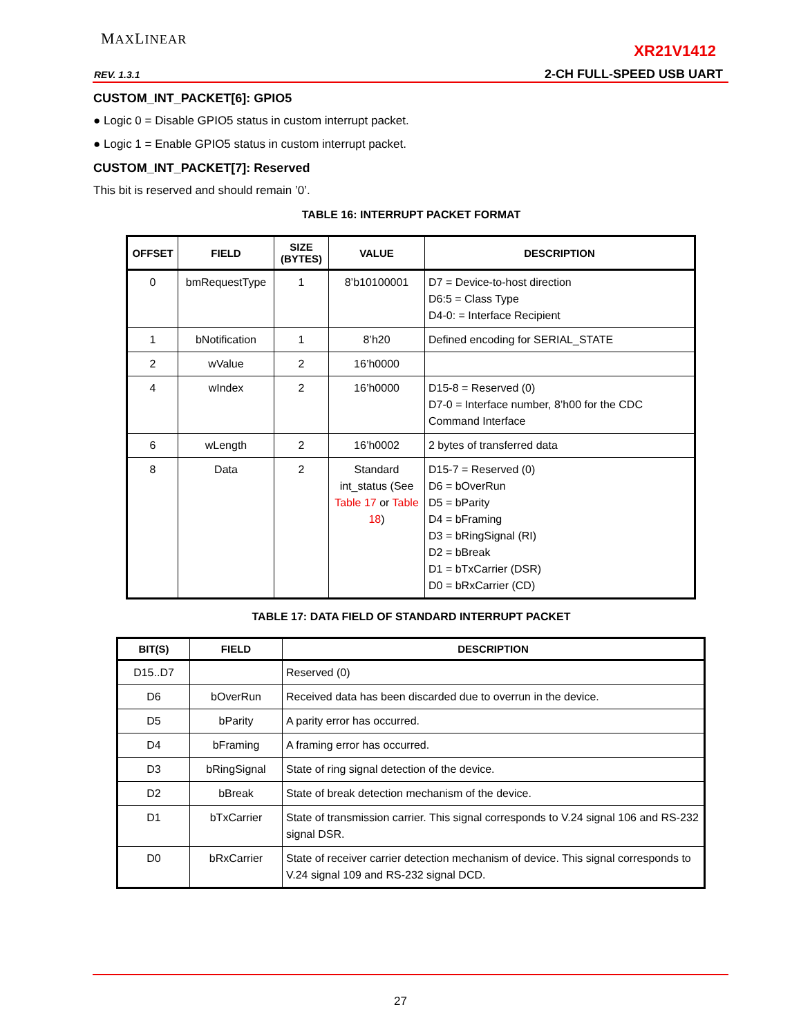MAXLINEAR
XR21V1412
REV. 1.3.1 2-CH FULL-SPEED USB UART
CUSTOM_INT_PACKET[6]: GPIO5
● Logic 0 = Disable GPIO5 status in custom interrupt packet.
● Logic 1 = Enable GPIO5 status in custom interrupt packet.
CUSTOM_INT_PACKET[7]: Reserved
This bit is reserved and should remain ’0’.
TABLE 16: INTERRUPT PACKET FORMAT
| OFFSET | FIELD | SIZE (BYTES) | VALUE | DESCRIPTION |
| --- | --- | --- | --- | --- |
| 0 | bmRequestType | 1 | 8’b10100001 | D7 = Device-to-host direction D6:5 = Class Type D4-0: = Interface Recipient |
| 1 | bNotification | 1 | 8’h20 | Defined encoding for SERIAL_STATE |
| 2 | wValue | 2 | 16’h0000 | |
| 4 | wIndex | 2 | 16’h0000 | D15-8 = Reserved (0) D7-0 = Interface number, 8’h00 for the CDC Command Interface |
| 6 | wLength | 2 | 16’h0002 | 2 bytes of transferred data |
| 8 | Data | 2 | Standard int_status (See Table 17 or Table 18 ) | D15-7 = Reserved (0) D6 = bOverRun D5 = bParity D4 = bFraming D3 = bRingSignal (RI) D2 = bBreak D1 = bTxCarrier (DSR) D0 = bRxCarrier (CD) |
TABLE 17: DATA FIELD OF STANDARD INTERRUPT PACKET
| BIT(S) | FIELD | DESCRIPTION |
| --- | --- | --- |
| D15..D7 | | Reserved (0) |
| D6 | bOverRun | Received data has been discarded due to overrun in the device. |
| D5 | bParity | A parity error has occurred. |
| D4 | bFraming | A framing error has occurred. |
| D3 | bRingSignal | State of ring signal detection of the device. |
| D2 | bBreak | State of break detection mechanism of the device. |
| D1 | bTxCarrier | State of transmission carrier. This signal corresponds to V.24 signal 106 and RS-232 signal DSR. |
| D0 | bRxCarrier | State of receiver carrier detection mechanism of device. This signal corresponds to V.24 signal 109 and RS-232 signal DCD. |
27